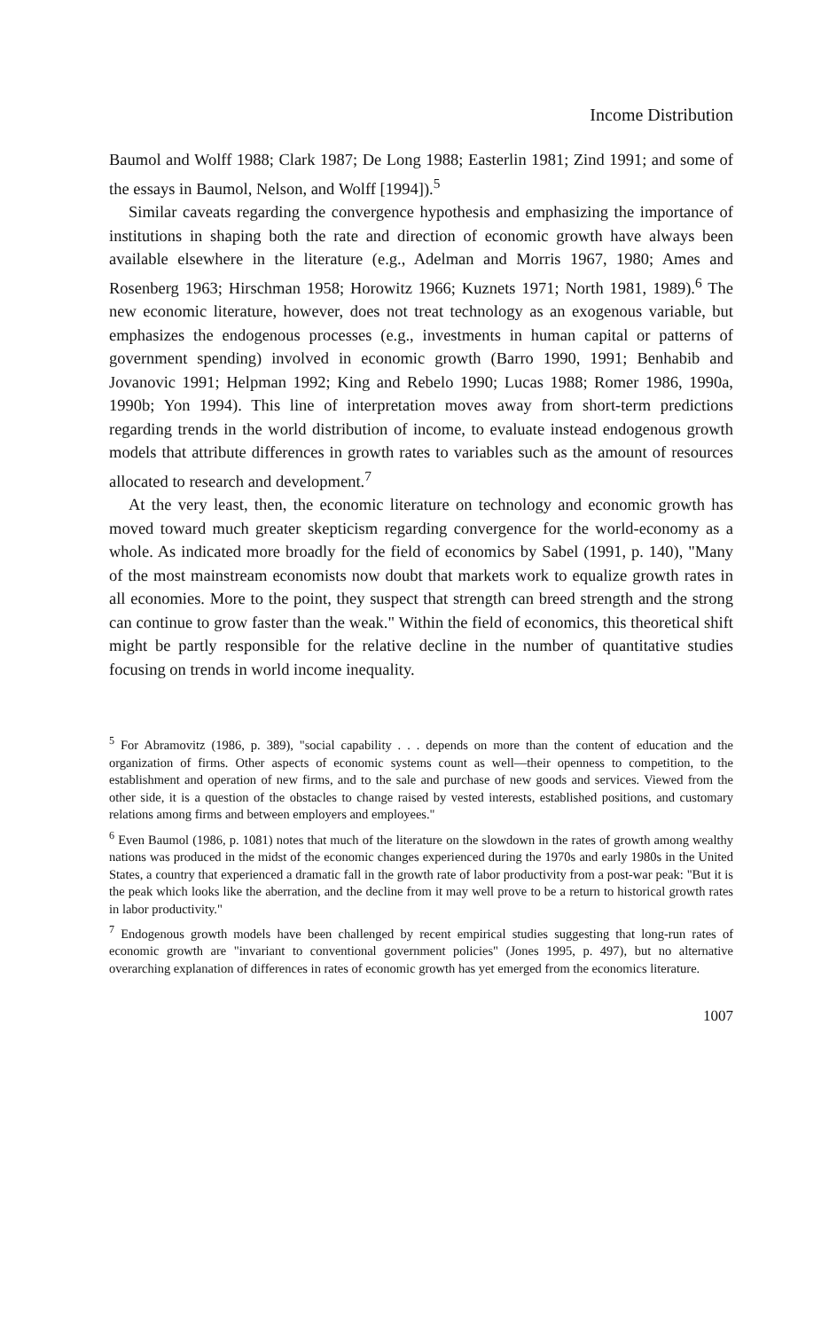Income Distribution
Baumol and Wolff 1988; Clark 1987; De Long 1988; Easterlin 1981; Zind 1991; and some of the essays in Baumol, Nelson, and Wolff [1994]).<sup>5</sup>
Similar caveats regarding the convergence hypothesis and emphasizing the importance of institutions in shaping both the rate and direction of economic growth have always been available elsewhere in the literature (e.g., Adelman and Morris 1967, 1980; Ames and Rosenberg 1963; Hirschman 1958; Horowitz 1966; Kuznets 1971; North 1981, 1989).<sup>6</sup> The new economic literature, however, does not treat technology as an exogenous variable, but emphasizes the endogenous processes (e.g., investments in human capital or patterns of government spending) involved in economic growth (Barro 1990, 1991; Benhabib and Jovanovic 1991; Helpman 1992; King and Rebelo 1990; Lucas 1988; Romer 1986, 1990a, 1990b; Yon 1994). This line of interpretation moves away from short-term predictions regarding trends in the world distribution of income, to evaluate instead endogenous growth models that attribute differences in growth rates to variables such as the amount of resources allocated to research and development.<sup>7</sup>
At the very least, then, the economic literature on technology and economic growth has moved toward much greater skepticism regarding convergence for the world-economy as a whole. As indicated more broadly for the field of economics by Sabel (1991, p. 140), "Many of the most mainstream economists now doubt that markets work to equalize growth rates in all economies. More to the point, they suspect that strength can breed strength and the strong can continue to grow faster than the weak." Within the field of economics, this theoretical shift might be partly responsible for the relative decline in the number of quantitative studies focusing on trends in world income inequality.
<sup>5</sup> For Abramovitz (1986, p. 389), "social capability . . . depends on more than the content of education and the organization of firms. Other aspects of economic systems count as well—their openness to competition, to the establishment and operation of new firms, and to the sale and purchase of new goods and services. Viewed from the other side, it is a question of the obstacles to change raised by vested interests, established positions, and customary relations among firms and between employers and employees."
<sup>6</sup> Even Baumol (1986, p. 1081) notes that much of the literature on the slowdown in the rates of growth among wealthy nations was produced in the midst of the economic changes experienced during the 1970s and early 1980s in the United States, a country that experienced a dramatic fall in the growth rate of labor productivity from a post-war peak: "But it is the peak which looks like the aberration, and the decline from it may well prove to be a return to historical growth rates in labor productivity."
<sup>7</sup> Endogenous growth models have been challenged by recent empirical studies suggesting that long-run rates of economic growth are "invariant to conventional government policies" (Jones 1995, p. 497), but no alternative overarching explanation of differences in rates of economic growth has yet emerged from the economics literature.
1007